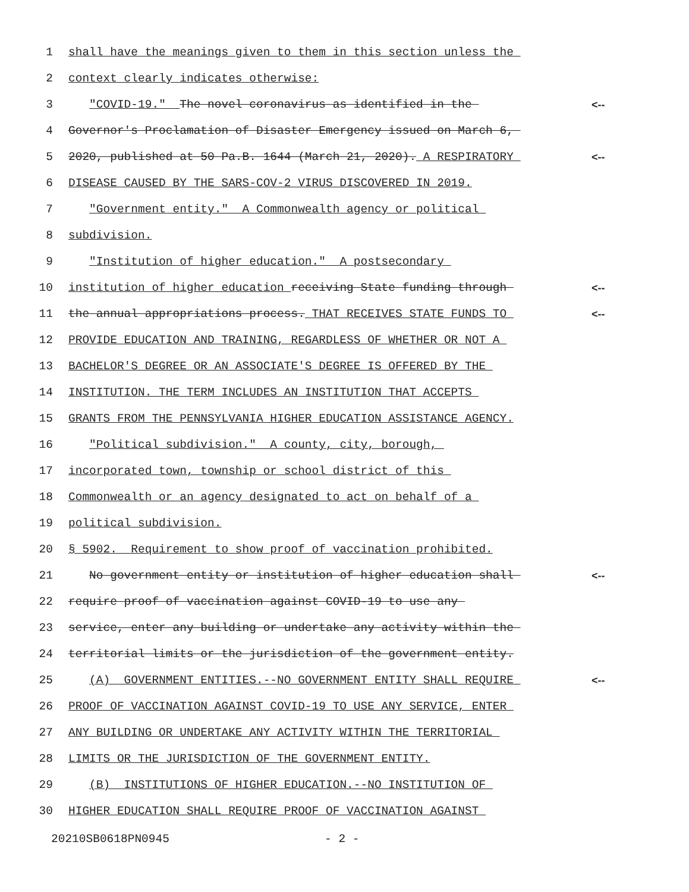1 shall have the meanings given to them in this section unless the
2 context clearly indicates otherwise:
3 "COVID-19." The novel coronavirus as identified in the <--
4 Governor's Proclamation of Disaster Emergency issued on March 6,
5 2020, published at 50 Pa.B. 1644 (March 21, 2020). A RESPIRATORY <--
6 DISEASE CAUSED BY THE SARS-COV-2 VIRUS DISCOVERED IN 2019.
7 "Government entity." A Commonwealth agency or political
8 subdivision.
9 "Institution of higher education." A postsecondary
10 institution of higher education receiving State funding through <--
11 the annual appropriations process. THAT RECEIVES STATE FUNDS TO <--
12 PROVIDE EDUCATION AND TRAINING, REGARDLESS OF WHETHER OR NOT A
13 BACHELOR'S DEGREE OR AN ASSOCIATE'S DEGREE IS OFFERED BY THE
14 INSTITUTION. THE TERM INCLUDES AN INSTITUTION THAT ACCEPTS
15 GRANTS FROM THE PENNSYLVANIA HIGHER EDUCATION ASSISTANCE AGENCY.
16 "Political subdivision." A county, city, borough,
17 incorporated town, township or school district of this
18 Commonwealth or an agency designated to act on behalf of a
19 political subdivision.
20 § 5902. Requirement to show proof of vaccination prohibited.
21 No government entity or institution of higher education shall <--
22 require proof of vaccination against COVID-19 to use any
23 service, enter any building or undertake any activity within the
24 territorial limits or the jurisdiction of the government entity.
25 (A) GOVERNMENT ENTITIES.--NO GOVERNMENT ENTITY SHALL REQUIRE <--
26 PROOF OF VACCINATION AGAINST COVID-19 TO USE ANY SERVICE, ENTER
27 ANY BUILDING OR UNDERTAKE ANY ACTIVITY WITHIN THE TERRITORIAL
28 LIMITS OR THE JURISDICTION OF THE GOVERNMENT ENTITY.
29 (B) INSTITUTIONS OF HIGHER EDUCATION.--NO INSTITUTION OF
30 HIGHER EDUCATION SHALL REQUIRE PROOF OF VACCINATION AGAINST
20210SB0618PN0945 - 2 -